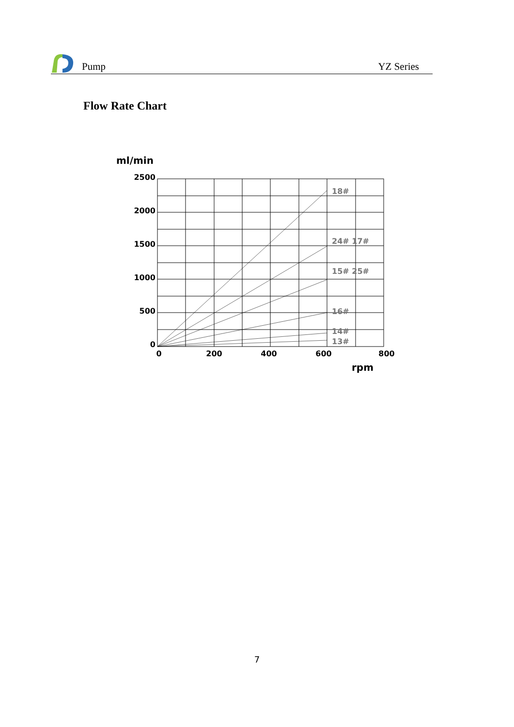Pump YZ Series
Flow Rate Chart
ml/min
2500
2000
1500
1000
500
0
18#
24# 17#
15# 25#
16#
14#
13#
0
200
400
600
800
rpm
7